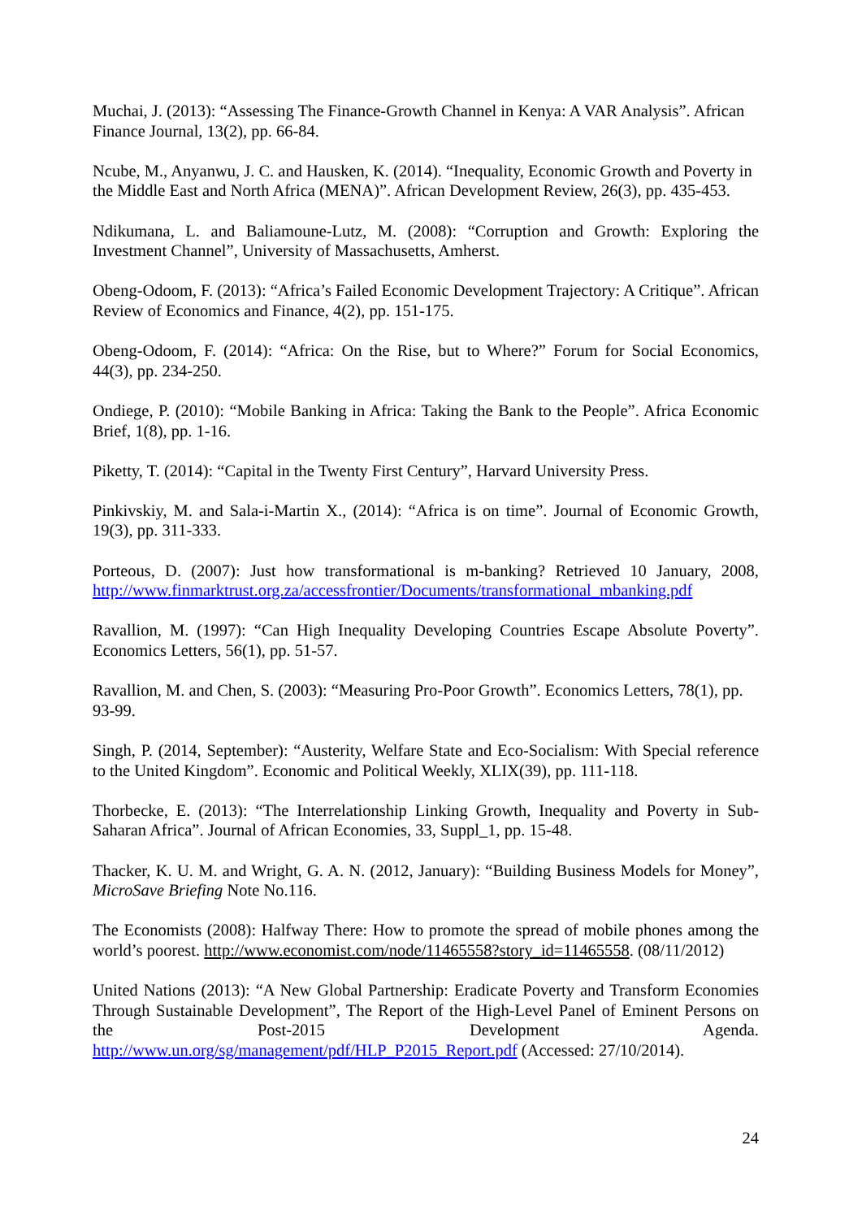Muchai, J. (2013): “Assessing The Finance-Growth Channel in Kenya: A VAR Analysis”. African Finance Journal, 13(2), pp. 66-84.
Ncube, M., Anyanwu, J. C. and Hausken, K. (2014). “Inequality, Economic Growth and Poverty in the Middle East and North Africa (MENA)”. African Development Review, 26(3), pp. 435-453.
Ndikumana, L. and Baliamoune-Lutz, M. (2008): “Corruption and Growth: Exploring the Investment Channel”, University of Massachusetts, Amherst.
Obeng-Odoom, F. (2013): “Africa’s Failed Economic Development Trajectory: A Critique”. African Review of Economics and Finance, 4(2), pp. 151-175.
Obeng-Odoom, F. (2014): “Africa: On the Rise, but to Where?” Forum for Social Economics, 44(3), pp. 234-250.
Ondiege, P. (2010): “Mobile Banking in Africa: Taking the Bank to the People”. Africa Economic Brief, 1(8), pp. 1-16.
Piketty, T. (2014): “Capital in the Twenty First Century”, Harvard University Press.
Pinkivskiy, M. and Sala-i-Martin X., (2014): “Africa is on time”. Journal of Economic Growth, 19(3), pp. 311-333.
Porteous, D. (2007): Just how transformational is m-banking? Retrieved 10 January, 2008, http://www.finmarktrust.org.za/accessfrontier/Documents/transformational_mbanking.pdf
Ravallion, M. (1997): “Can High Inequality Developing Countries Escape Absolute Poverty”. Economics Letters, 56(1), pp. 51-57.
Ravallion, M. and Chen, S. (2003): “Measuring Pro-Poor Growth”. Economics Letters, 78(1), pp. 93-99.
Singh, P. (2014, September): “Austerity, Welfare State and Eco-Socialism: With Special reference to the United Kingdom”. Economic and Political Weekly, XLIX(39), pp. 111-118.
Thorbecke, E. (2013): “The Interrelationship Linking Growth, Inequality and Poverty in Sub-Saharan Africa”. Journal of African Economies, 33, Suppl_1, pp. 15-48.
Thacker, K. U. M. and Wright, G. A. N. (2012, January): “Building Business Models for Money”, MicroSave Briefing Note No.116.
The Economists (2008): Halfway There: How to promote the spread of mobile phones among the world’s poorest. http://www.economist.com/node/11465558?story_id=11465558. (08/11/2012)
United Nations (2013): “A New Global Partnership: Eradicate Poverty and Transform Economies Through Sustainable Development”, The Report of the High-Level Panel of Eminent Persons on the Post-2015 Development Agenda. http://www.un.org/sg/management/pdf/HLP_P2015_Report.pdf (Accessed: 27/10/2014).
24